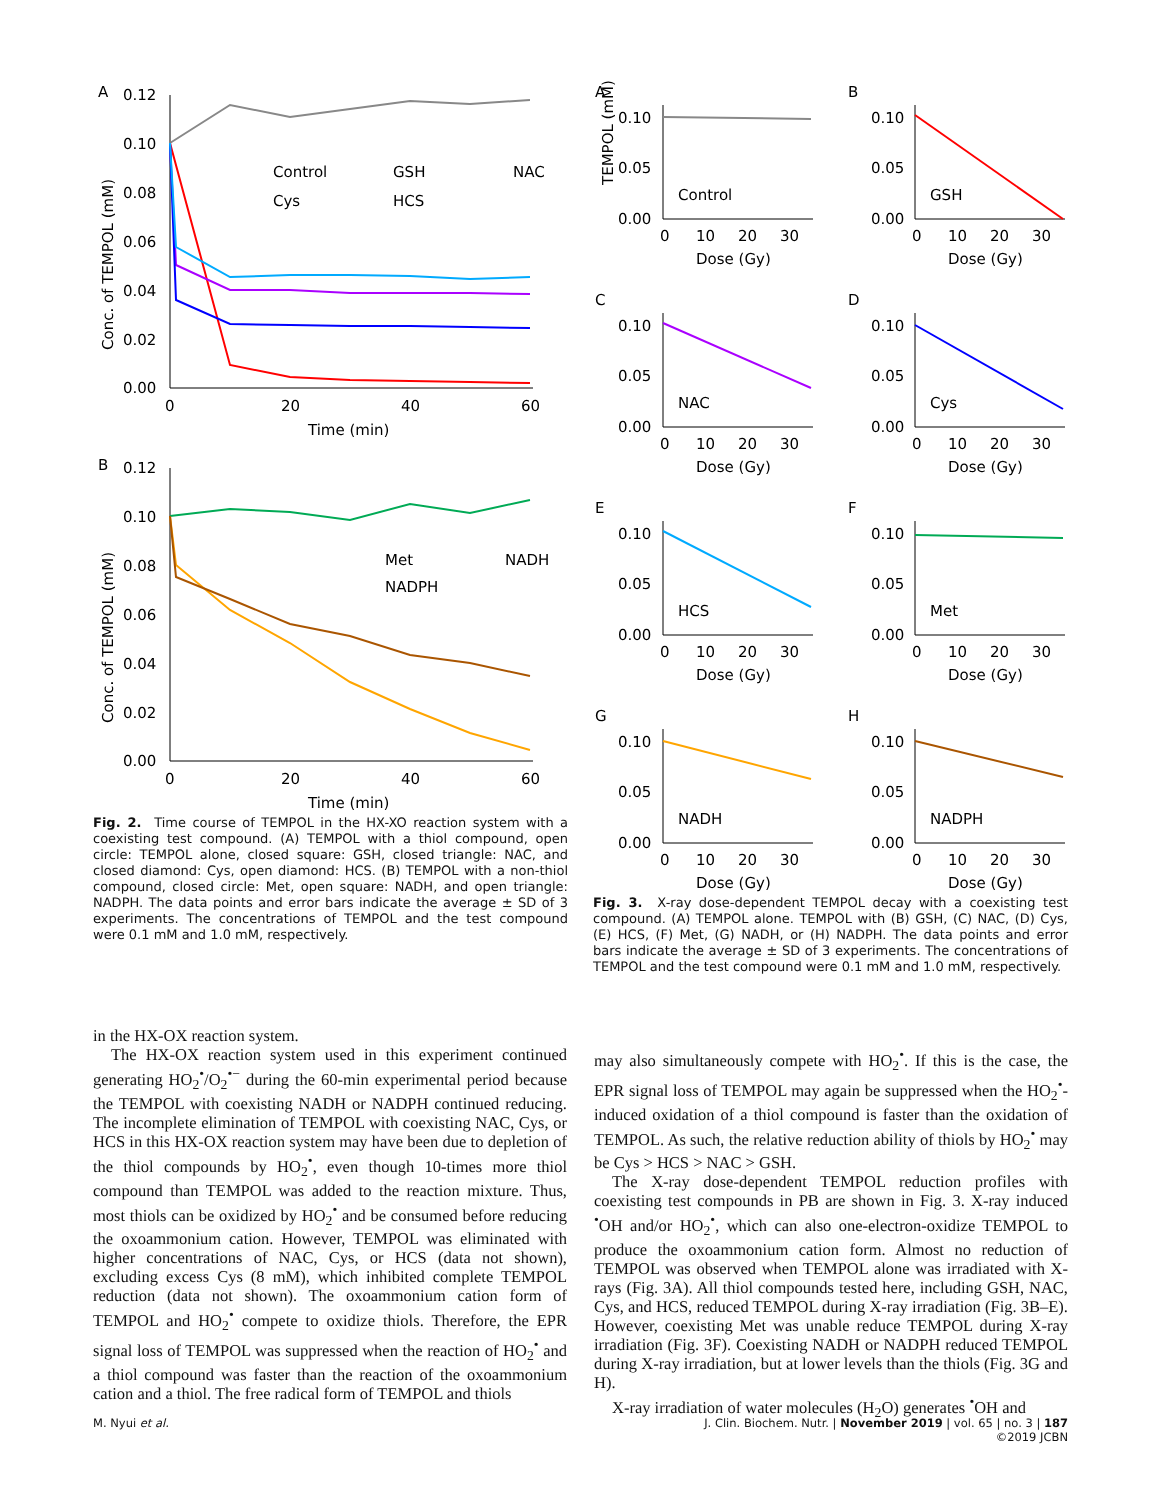A
0.12
0.10
0.08
0.06
0.04
0.02
0.00
0
20
40
60
Time (min)
Conc. of TEMPOL (mM)
Control
GSH
NAC
Cys
HCS
B
0.12
0.10
0.08
0.06
0.04
0.02
0.00
0
20
40
60
Time (min)
Conc. of TEMPOL (mM)
Met
NADH
NADPH
Fig. 2. Time course of TEMPOL in the HX-XO reaction system with a coexisting test compound. (A) TEMPOL with a thiol compound, open circle: TEMPOL alone, closed square: GSH, closed triangle: NAC, and closed diamond: Cys, open diamond: HCS. (B) TEMPOL with a non-thiol compound, closed circle: Met, open square: NADH, and open triangle: NADPH. The data points and error bars indicate the average ± SD of 3 experiments. The concentrations of TEMPOL and the test compound were 0.1 mM and 1.0 mM, respectively.
A
0.10
0.05
0.00
0
10
20
30
Dose (Gy)
Control
B
0.10
0.05
0.00
0
10
20
30
Dose (Gy)
GSH
C
0.10
0.05
0.00
0
10
20
30
Dose (Gy)
NAC
D
0.10
0.05
0.00
0
10
20
30
Dose (Gy)
Cys
E
0.10
0.05
0.00
0
10
20
30
Dose (Gy)
HCS
F
0.10
0.05
0.00
0
10
20
30
Dose (Gy)
Met
G
0.10
0.05
0.00
0
10
20
30
Dose (Gy)
NADH
H
0.10
0.05
0.00
0
10
20
30
Dose (Gy)
NADPH
TEMPOL (mM)
Fig. 3. X-ray dose-dependent TEMPOL decay with a coexisting test compound. (A) TEMPOL alone. TEMPOL with (B) GSH, (C) NAC, (D) Cys, (E) HCS, (F) Met, (G) NADH, or (H) NADPH. The data points and error bars indicate the average ± SD of 3 experiments. The concentrations of TEMPOL and the test compound were 0.1 mM and 1.0 mM, respectively.
in the HX-OX reaction system.
The HX-OX reaction system used in this experiment continued generating HO<sub>2</sub><sup>•</sup>/O<sub>2</sub><sup>•−</sup> during the 60-min experimental period because the TEMPOL with coexisting NADH or NADPH continued reducing. The incomplete elimination of TEMPOL with coexisting NAC, Cys, or HCS in this HX-OX reaction system may have been due to depletion of the thiol compounds by HO<sub>2</sub><sup>•</sup>, even though 10-times more thiol compound than TEMPOL was added to the reaction mixture. Thus, most thiols can be oxidized by HO<sub>2</sub><sup>•</sup> and be consumed before reducing the oxoammonium cation. However, TEMPOL was eliminated with higher concentrations of NAC, Cys, or HCS (data not shown), excluding excess Cys (8 mM), which inhibited complete TEMPOL reduction (data not shown). The oxoammonium cation form of TEMPOL and HO<sub>2</sub><sup>•</sup> compete to oxidize thiols. Therefore, the EPR signal loss of TEMPOL was suppressed when the reaction of HO<sub>2</sub><sup>•</sup> and a thiol compound was faster than the reaction of the oxoammonium cation and a thiol. The free radical form of TEMPOL and thiols
may also simultaneously compete with HO<sub>2</sub><sup>•</sup>. If this is the case, the EPR signal loss of TEMPOL may again be suppressed when the HO<sub>2</sub><sup>•</sup>-induced oxidation of a thiol compound is faster than the oxidation of TEMPOL. As such, the relative reduction ability of thiols by HO<sub>2</sub><sup>•</sup> may be Cys > HCS > NAC > GSH.
The X-ray dose-dependent TEMPOL reduction profiles with coexisting test compounds in PB are shown in Fig. 3. X-ray induced <sup>•</sup>OH and/or HO<sub>2</sub><sup>•</sup>, which can also one-electron-oxidize TEMPOL to produce the oxoammonium cation form. Almost no reduction of TEMPOL was observed when TEMPOL alone was irradiated with X-rays (Fig. 3A). All thiol compounds tested here, including GSH, NAC, Cys, and HCS, reduced TEMPOL during X-ray irradiation (Fig. 3B–E). However, coexisting Met was unable reduce TEMPOL during X-ray irradiation (Fig. 3F). Coexisting NADH or NADPH reduced TEMPOL during X-ray irradiation, but at lower levels than the thiols (Fig. 3G and H).
X-ray irradiation of water molecules (H<sub>2</sub>O) generates <sup>•</sup>OH and
M. Nyui et al. J. Clin. Biochem. Nutr. | November 2019 | vol. 65 | no. 3 | 187
©2019 JCBN